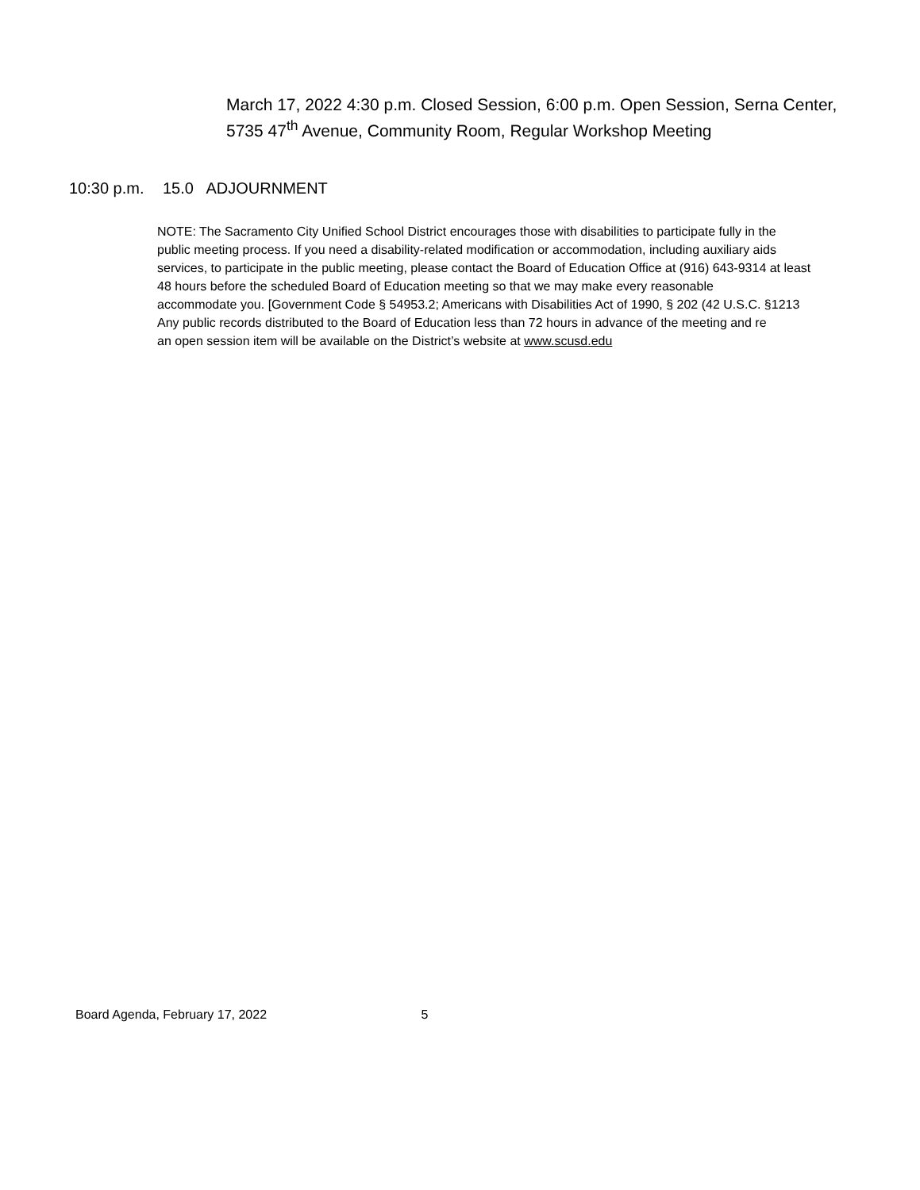March 17, 2022 4:30 p.m. Closed Session, 6:00 p.m. Open Session, Serna Center,
5735 47<sup>th</sup> Avenue, Community Room, Regular Workshop Meeting
10:30 p.m. 15.0 ADJOURNMENT
NOTE: The Sacramento City Unified School District encourages those with disabilities to participate fully in the
public meeting process. If you need a disability-related modification or accommodation, including auxiliary aids
services, to participate in the public meeting, please contact the Board of Education Office at (916) 643-9314 at least
48 hours before the scheduled Board of Education meeting so that we may make every reasonable
accommodate you. [Government Code § 54953.2; Americans with Disabilities Act of 1990, § 202 (42 U.S.C. §1213
Any public records distributed to the Board of Education less than 72 hours in advance of the meeting and re
an open session item will be available on the District’s website at www.scusd.edu
Board Agenda, February 17, 2022 5